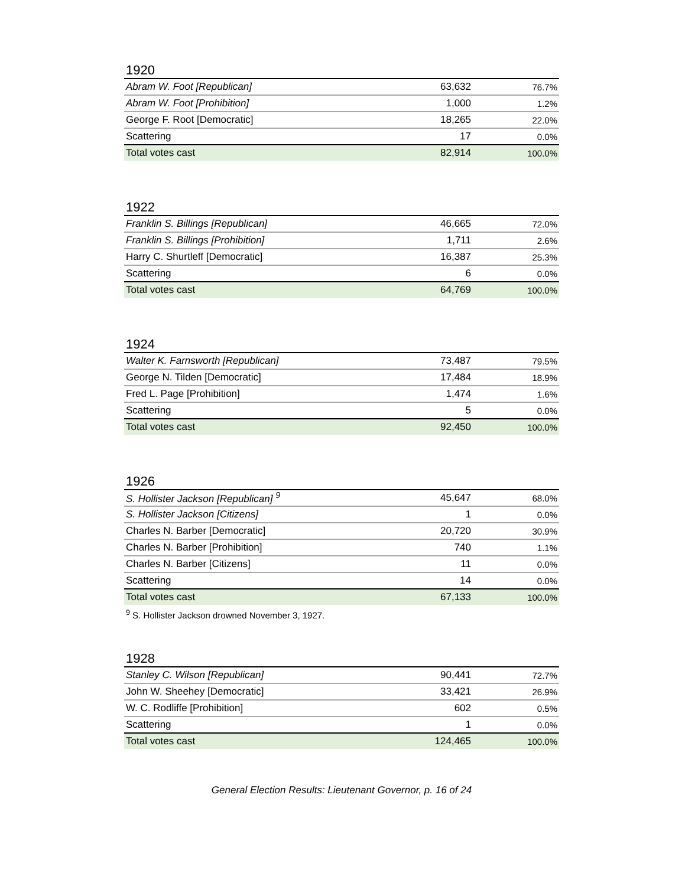1920
| Abram W. Foot [Republican] | 63,632 | 76.7% |
| Abram W. Foot [Prohibition] | 1,000 | 1.2% |
| George F. Root [Democratic] | 18,265 | 22.0% |
| Scattering | 17 | 0.0% |
| Total votes cast | 82,914 | 100.0% |
1922
| Franklin S. Billings [Republican] | 46,665 | 72.0% |
| Franklin S. Billings [Prohibition] | 1,711 | 2.6% |
| Harry C. Shurtleff [Democratic] | 16,387 | 25.3% |
| Scattering | 6 | 0.0% |
| Total votes cast | 64,769 | 100.0% |
1924
| Walter K. Farnsworth [Republican] | 73,487 | 79.5% |
| George N. Tilden [Democratic] | 17,484 | 18.9% |
| Fred L. Page [Prohibition] | 1,474 | 1.6% |
| Scattering | 5 | 0.0% |
| Total votes cast | 92,450 | 100.0% |
1926
| S. Hollister Jackson [Republican] <sup>9</sup> | 45,647 | 68.0% |
| S. Hollister Jackson [Citizens] | 1 | 0.0% |
| Charles N. Barber [Democratic] | 20,720 | 30.9% |
| Charles N. Barber [Prohibition] | 740 | 1.1% |
| Charles N. Barber [Citizens] | 11 | 0.0% |
| Scattering | 14 | 0.0% |
| Total votes cast | 67,133 | 100.0% |
<sup>9</sup> S. Hollister Jackson drowned November 3, 1927.
1928
| Stanley C. Wilson [Republican] | 90,441 | 72.7% |
| John W. Sheehey [Democratic] | 33,421 | 26.9% |
| W. C. Rodliffe [Prohibition] | 602 | 0.5% |
| Scattering | 1 | 0.0% |
| Total votes cast | 124,465 | 100.0% |
General Election Results: Lieutenant Governor, p. 16 of 24